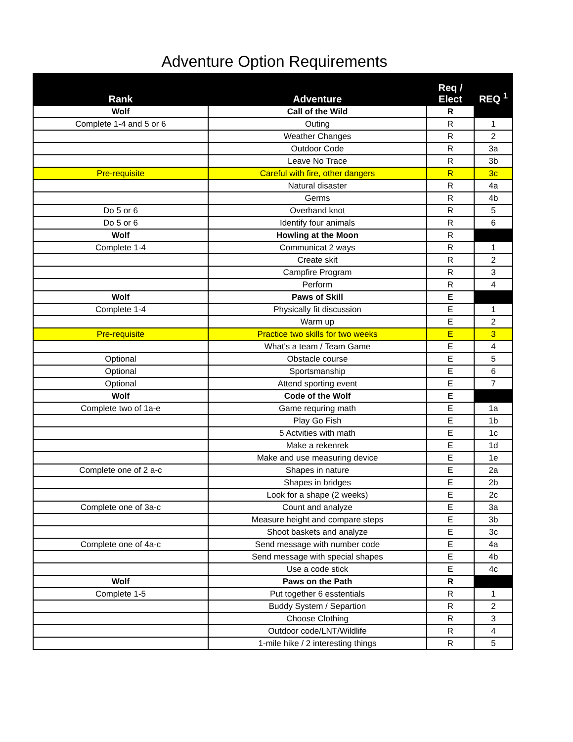Adventure Option Requirements
| Rank | Adventure | Req / Elect | REQ <sup>1</sup> |
| --- | --- | --- | --- |
| Wolf | Call of the Wild | R | |
| Complete 1-4 and 5 or 6 | Outing | R | 1 |
| | Weather Changes | R | 2 |
| | Outdoor Code | R | 3a |
| | Leave No Trace | R | 3b |
| Pre-requisite | Careful with fire, other dangers | R | 3c |
| | Natural disaster | R | 4a |
| | Germs | R | 4b |
| Do 5 or 6 | Overhand knot | R | 5 |
| Do 5 or 6 | Identify four animals | R | 6 |
| Wolf | Howling at the Moon | R | |
| Complete 1-4 | Communicat 2 ways | R | 1 |
| | Create skit | R | 2 |
| | Campfire Program | R | 3 |
| | Perform | R | 4 |
| Wolf | Paws of Skill | E | |
| Complete 1-4 | Physically fit discussion | E | 1 |
| | Warm up | E | 2 |
| Pre-requisite | Practice two skills for two weeks | E | 3 |
| | What's a team / Team Game | E | 4 |
| Optional | Obstacle course | E | 5 |
| Optional | Sportsmanship | E | 6 |
| Optional | Attend sporting event | E | 7 |
| Wolf | Code of the Wolf | E | |
| Complete two of 1a-e | Game requring math | E | 1a |
| | Play Go Fish | E | 1b |
| | 5 Actvities with math | E | 1c |
| | Make a rekenrek | E | 1d |
| | Make and use measuring device | E | 1e |
| Complete one of 2 a-c | Shapes in nature | E | 2a |
| | Shapes in bridges | E | 2b |
| | Look for a shape (2 weeks) | E | 2c |
| Complete one of 3a-c | Count and analyze | E | 3a |
| | Measure height and compare steps | E | 3b |
| | Shoot baskets and analyze | E | 3c |
| Complete one of 4a-c | Send message with number code | E | 4a |
| | Send message with special shapes | E | 4b |
| | Use a code stick | E | 4c |
| Wolf | Paws on the Path | R | |
| Complete 1-5 | Put together 6 esstentials | R | 1 |
| | Buddy System / Separtion | R | 2 |
| | Choose Clothing | R | 3 |
| | Outdoor code/LNT/Wildlife | R | 4 |
| | 1-mile hike / 2 interesting things | R | 5 |